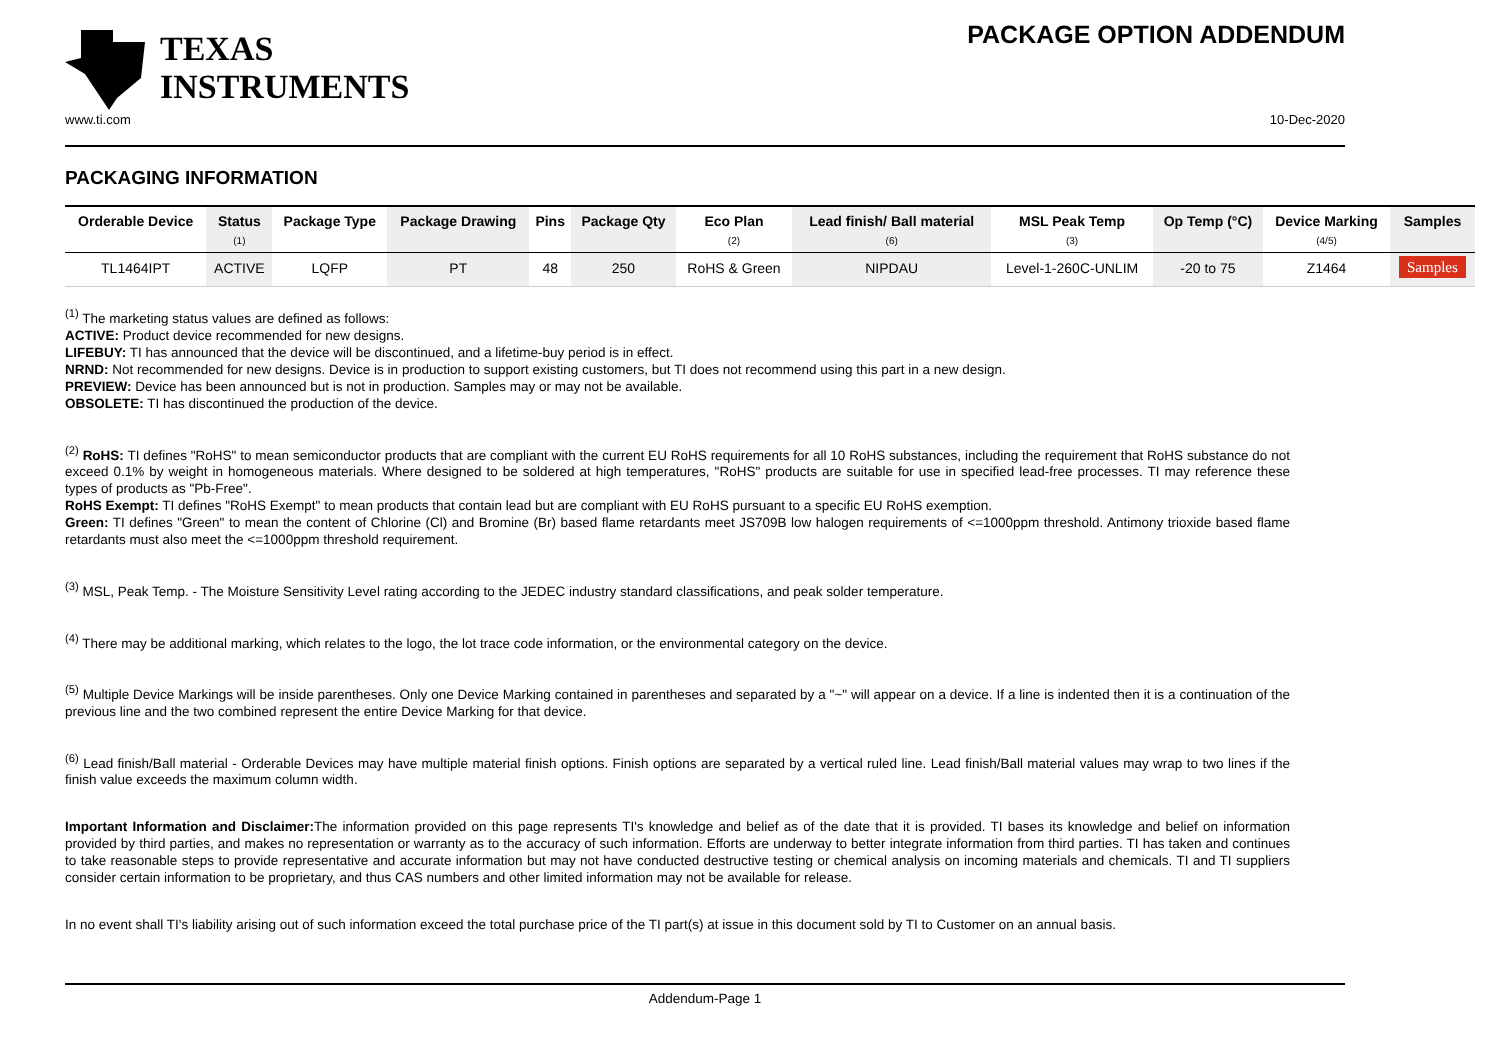TEXAS
INSTRUMENTS
PACKAGE OPTION ADDENDUM
www.ti.com 10-Dec-2020
PACKAGING INFORMATION
| Orderable Device | Status (1) | Package Type | Package Drawing | Pins | Package Qty | Eco Plan (2) | Lead finish/ Ball material (6) | MSL Peak Temp (3) | Op Temp (°C) | Device Marking (4/5) | Samples |
| --- | --- | --- | --- | --- | --- | --- | --- | --- | --- | --- | --- |
| TL1464IPT | ACTIVE | LQFP | PT | 48 | 250 | RoHS & Green | NIPDAU | Level-1-260C-UNLIM | -20 to 75 | Z1464 | Samples |
<sup>(1)</sup> The marketing status values are defined as follows:
ACTIVE: Product device recommended for new designs.
LIFEBUY: TI has announced that the device will be discontinued, and a lifetime-buy period is in effect.
NRND: Not recommended for new designs. Device is in production to support existing customers, but TI does not recommend using this part in a new design.
PREVIEW: Device has been announced but is not in production. Samples may or may not be available.
OBSOLETE: TI has discontinued the production of the device.
<sup>(2)</sup> RoHS: TI defines "RoHS" to mean semiconductor products that are compliant with the current EU RoHS requirements for all 10 RoHS substances, including the requirement that RoHS substance do not exceed 0.1% by weight in homogeneous materials. Where designed to be soldered at high temperatures, "RoHS" products are suitable for use in specified lead-free processes. TI may reference these types of products as "Pb-Free".
RoHS Exempt: TI defines "RoHS Exempt" to mean products that contain lead but are compliant with EU RoHS pursuant to a specific EU RoHS exemption.
Green: TI defines "Green" to mean the content of Chlorine (Cl) and Bromine (Br) based flame retardants meet JS709B low halogen requirements of <=1000ppm threshold. Antimony trioxide based flame retardants must also meet the <=1000ppm threshold requirement.
<sup>(3)</sup> MSL, Peak Temp. - The Moisture Sensitivity Level rating according to the JEDEC industry standard classifications, and peak solder temperature.
<sup>(4)</sup> There may be additional marking, which relates to the logo, the lot trace code information, or the environmental category on the device.
<sup>(5)</sup> Multiple Device Markings will be inside parentheses. Only one Device Marking contained in parentheses and separated by a "~" will appear on a device. If a line is indented then it is a continuation of the previous line and the two combined represent the entire Device Marking for that device.
<sup>(6)</sup> Lead finish/Ball material - Orderable Devices may have multiple material finish options. Finish options are separated by a vertical ruled line. Lead finish/Ball material values may wrap to two lines if the finish value exceeds the maximum column width.
Important Information and Disclaimer: The information provided on this page represents TI's knowledge and belief as of the date that it is provided. TI bases its knowledge and belief on information provided by third parties, and makes no representation or warranty as to the accuracy of such information. Efforts are underway to better integrate information from third parties. TI has taken and continues to take reasonable steps to provide representative and accurate information but may not have conducted destructive testing or chemical analysis on incoming materials and chemicals. TI and TI suppliers consider certain information to be proprietary, and thus CAS numbers and other limited information may not be available for release.
In no event shall TI's liability arising out of such information exceed the total purchase price of the TI part(s) at issue in this document sold by TI to Customer on an annual basis.
Addendum-Page 1